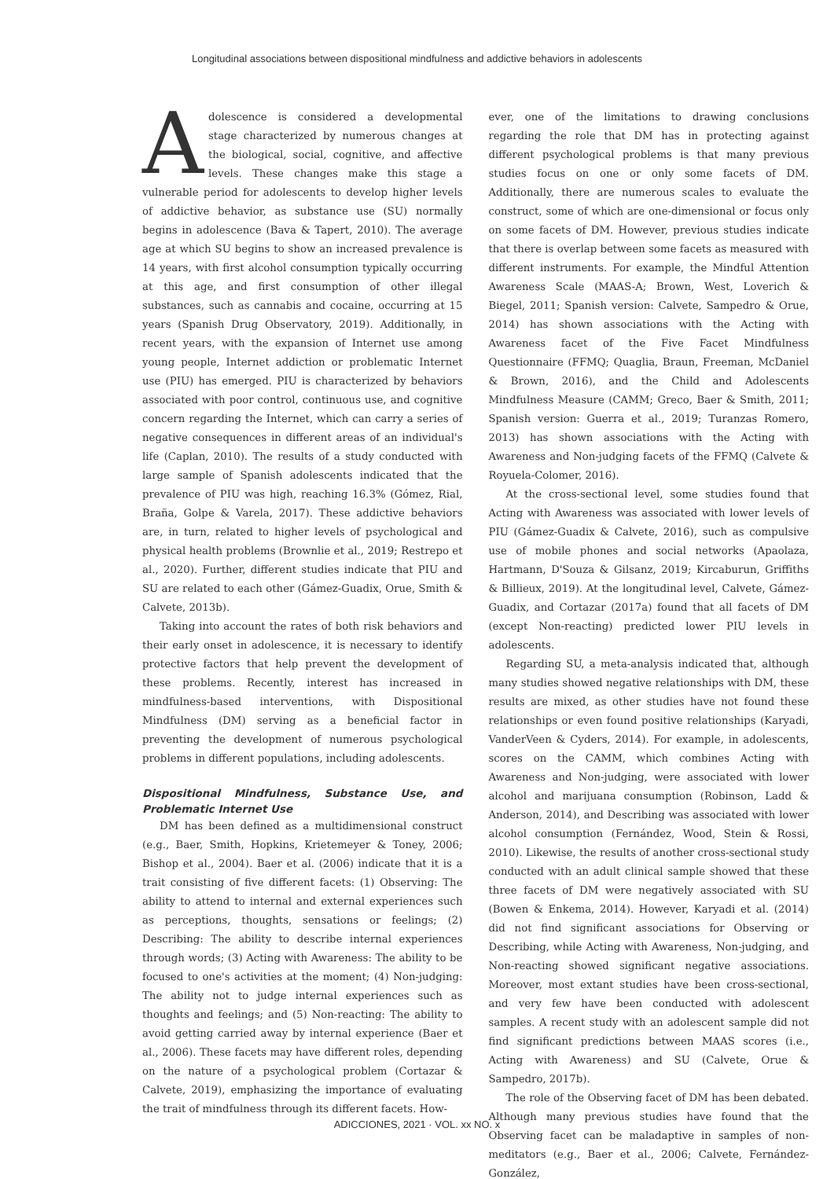Longitudinal associations between dispositional mindfulness and addictive behaviors in adolescents
Adolescence is considered a developmental stage characterized by numerous changes at the biological, social, cognitive, and affective levels. These changes make this stage a vulnerable period for adolescents to develop higher levels of addictive behavior, as substance use (SU) normally begins in adolescence (Bava & Tapert, 2010). The average age at which SU begins to show an increased prevalence is 14 years, with first alcohol consumption typically occurring at this age, and first consumption of other illegal substances, such as cannabis and cocaine, occurring at 15 years (Spanish Drug Observatory, 2019). Additionally, in recent years, with the expansion of Internet use among young people, Internet addiction or problematic Internet use (PIU) has emerged. PIU is characterized by behaviors associated with poor control, continuous use, and cognitive concern regarding the Internet, which can carry a series of negative consequences in different areas of an individual's life (Caplan, 2010). The results of a study conducted with large sample of Spanish adolescents indicated that the prevalence of PIU was high, reaching 16.3% (Gómez, Rial, Braña, Golpe & Varela, 2017). These addictive behaviors are, in turn, related to higher levels of psychological and physical health problems (Brownlie et al., 2019; Restrepo et al., 2020). Further, different studies indicate that PIU and SU are related to each other (Gámez-Guadix, Orue, Smith & Calvete, 2013b).
Taking into account the rates of both risk behaviors and their early onset in adolescence, it is necessary to identify protective factors that help prevent the development of these problems. Recently, interest has increased in mindfulness-based interventions, with Dispositional Mindfulness (DM) serving as a beneficial factor in preventing the development of numerous psychological problems in different populations, including adolescents.
Dispositional Mindfulness, Substance Use, and Problematic Internet Use
DM has been defined as a multidimensional construct (e.g., Baer, Smith, Hopkins, Krietemeyer & Toney, 2006; Bishop et al., 2004). Baer et al. (2006) indicate that it is a trait consisting of five different facets: (1) Observing: The ability to attend to internal and external experiences such as perceptions, thoughts, sensations or feelings; (2) Describing: The ability to describe internal experiences through words; (3) Acting with Awareness: The ability to be focused to one's activities at the moment; (4) Non-judging: The ability not to judge internal experiences such as thoughts and feelings; and (5) Non-reacting: The ability to avoid getting carried away by internal experience (Baer et al., 2006). These facets may have different roles, depending on the nature of a psychological problem (Cortazar & Calvete, 2019), emphasizing the importance of evaluating the trait of mindfulness through its different facets. How-
ever, one of the limitations to drawing conclusions regarding the role that DM has in protecting against different psychological problems is that many previous studies focus on one or only some facets of DM. Additionally, there are numerous scales to evaluate the construct, some of which are one-dimensional or focus only on some facets of DM. However, previous studies indicate that there is overlap between some facets as measured with different instruments. For example, the Mindful Attention Awareness Scale (MAAS-A; Brown, West, Loverich & Biegel, 2011; Spanish version: Calvete, Sampedro & Orue, 2014) has shown associations with the Acting with Awareness facet of the Five Facet Mindfulness Questionnaire (FFMQ; Quaglia, Braun, Freeman, McDaniel & Brown, 2016), and the Child and Adolescents Mindfulness Measure (CAMM; Greco, Baer & Smith, 2011; Spanish version: Guerra et al., 2019; Turanzas Romero, 2013) has shown associations with the Acting with Awareness and Non-judging facets of the FFMQ (Calvete & Royuela-Colomer, 2016).
At the cross-sectional level, some studies found that Acting with Awareness was associated with lower levels of PIU (Gámez-Guadix & Calvete, 2016), such as compulsive use of mobile phones and social networks (Apaolaza, Hartmann, D'Souza & Gilsanz, 2019; Kircaburun, Griffiths & Billieux, 2019). At the longitudinal level, Calvete, Gámez-Guadix, and Cortazar (2017a) found that all facets of DM (except Non-reacting) predicted lower PIU levels in adolescents.
Regarding SU, a meta-analysis indicated that, although many studies showed negative relationships with DM, these results are mixed, as other studies have not found these relationships or even found positive relationships (Karyadi, VanderVeen & Cyders, 2014). For example, in adolescents, scores on the CAMM, which combines Acting with Awareness and Non-judging, were associated with lower alcohol and marijuana consumption (Robinson, Ladd & Anderson, 2014), and Describing was associated with lower alcohol consumption (Fernández, Wood, Stein & Rossi, 2010). Likewise, the results of another cross-sectional study conducted with an adult clinical sample showed that these three facets of DM were negatively associated with SU (Bowen & Enkema, 2014). However, Karyadi et al. (2014) did not find significant associations for Observing or Describing, while Acting with Awareness, Non-judging, and Non-reacting showed significant negative associations. Moreover, most extant studies have been cross-sectional, and very few have been conducted with adolescent samples. A recent study with an adolescent sample did not find significant predictions between MAAS scores (i.e., Acting with Awareness) and SU (Calvete, Orue & Sampedro, 2017b).
The role of the Observing facet of DM has been debated. Although many previous studies have found that the Observing facet can be maladaptive in samples of non-meditators (e.g., Baer et al., 2006; Calvete, Fernández-González,
ADICCIONES, 2021 · VOL. xx NO. x